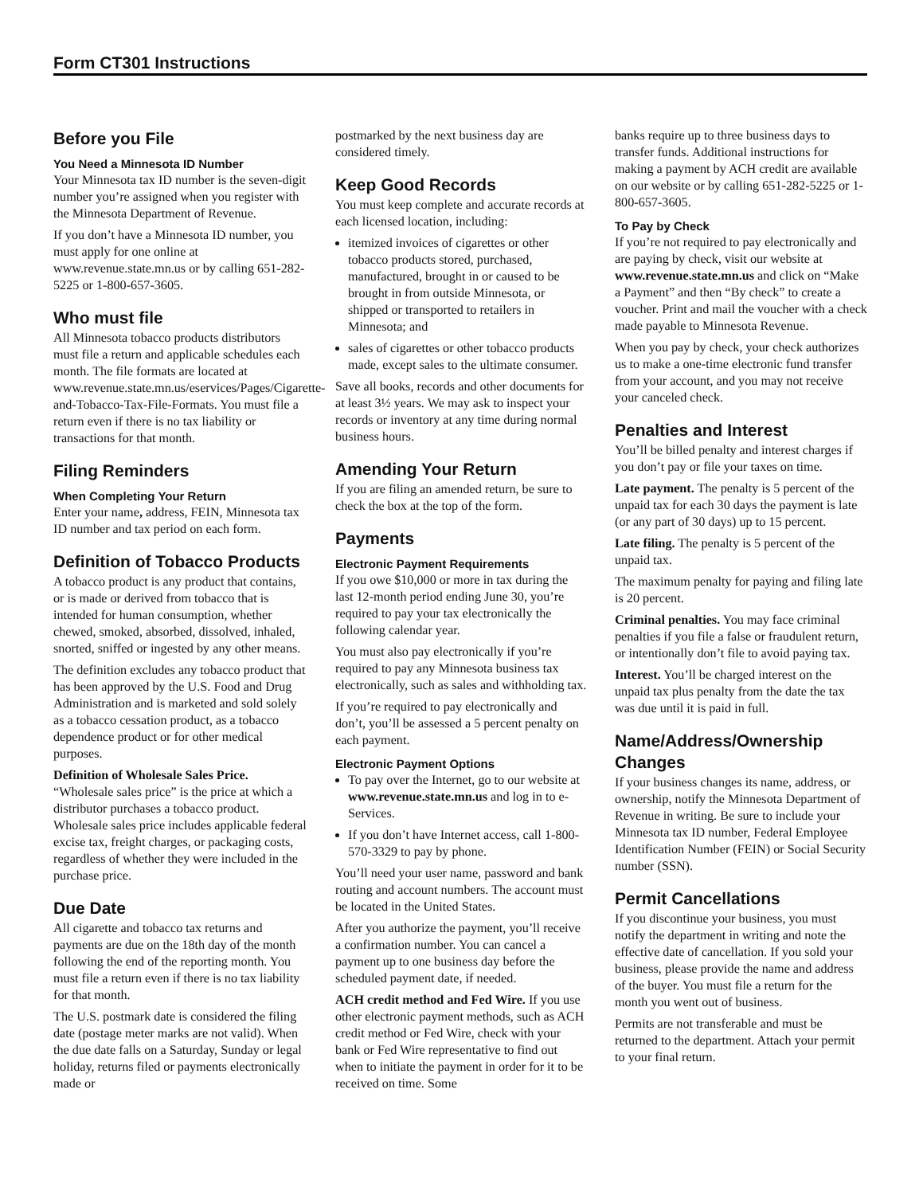Form CT301 Instructions
Before you File
You Need a Minnesota ID Number
Your Minnesota tax ID number is the seven-digit number you’re assigned when you register with the Minnesota Department of Revenue.
If you don’t have a Minnesota ID number, you must apply for one online at www.revenue.state.mn.us or by calling 651-282-5225 or 1-800-657-3605.
Who must file
All Minnesota tobacco products distributors must file a return and applicable schedules each month. The file formats are located at www.revenue.state.mn.us/eservices/Pages/Cigarette-and-Tobacco-Tax-File-Formats. You must file a return even if there is no tax liability or transactions for that month.
Filing Reminders
When Completing Your Return
Enter your name, address, FEIN, Minnesota tax ID number and tax period on each form.
Definition of Tobacco Products
A tobacco product is any product that contains, or is made or derived from tobacco that is intended for human consumption, whether chewed, smoked, absorbed, dissolved, inhaled, snorted, sniffed or ingested by any other means.
The definition excludes any tobacco product that has been approved by the U.S. Food and Drug Administration and is marketed and sold solely as a tobacco cessation product, as a tobacco dependence product or for other medical purposes.
Definition of Wholesale Sales Price. “Wholesale sales price” is the price at which a distributor purchases a tobacco product. Wholesale sales price includes applicable federal excise tax, freight charges, or packaging costs, regardless of whether they were included in the purchase price.
Due Date
All cigarette and tobacco tax returns and payments are due on the 18th day of the month following the end of the reporting month. You must file a return even if there is no tax liability for that month.
The U.S. postmark date is considered the filing date (postage meter marks are not valid). When the due date falls on a Saturday, Sunday or legal holiday, returns filed or payments electronically made or
postmarked by the next business day are considered timely.
Keep Good Records
You must keep complete and accurate records at each licensed location, including:
itemized invoices of cigarettes or other tobacco products stored, purchased, manufactured, brought in or caused to be brought in from outside Minnesota, or shipped or transported to retailers in Minnesota; and
sales of cigarettes or other tobacco products made, except sales to the ultimate consumer.
Save all books, records and other documents for at least 3½ years. We may ask to inspect your records or inventory at any time during normal business hours.
Amending Your Return
If you are filing an amended return, be sure to check the box at the top of the form.
Payments
Electronic Payment Requirements
If you owe $10,000 or more in tax during the last 12-month period ending June 30, you’re required to pay your tax electronically the following calendar year.
You must also pay electronically if you’re required to pay any Minnesota business tax electronically, such as sales and withholding tax.
If you’re required to pay electronically and don’t, you’ll be assessed a 5 percent penalty on each payment.
Electronic Payment Options
To pay over the Internet, go to our website at www.revenue.state.mn.us and log in to e-Services.
If you don’t have Internet access, call 1-800-570-3329 to pay by phone.
You’ll need your user name, password and bank routing and account numbers. The account must be located in the United States.
After you authorize the payment, you’ll receive a confirmation number. You can cancel a payment up to one business day before the scheduled payment date, if needed.
ACH credit method and Fed Wire. If you use other electronic payment methods, such as ACH credit method or Fed Wire, check with your bank or Fed Wire representative to find out when to initiate the payment in order for it to be received on time. Some
banks require up to three business days to transfer funds. Additional instructions for making a payment by ACH credit are available on our website or by calling 651-282-5225 or 1-800-657-3605.
To Pay by Check
If you’re not required to pay electronically and are paying by check, visit our website at www.revenue.state.mn.us and click on “Make a Payment” and then “By check” to create a voucher. Print and mail the voucher with a check made payable to Minnesota Revenue.
When you pay by check, your check authorizes us to make a one-time electronic fund transfer from your account, and you may not receive your canceled check.
Penalties and Interest
You’ll be billed penalty and interest charges if you don’t pay or file your taxes on time.
Late payment. The penalty is 5 percent of the unpaid tax for each 30 days the payment is late (or any part of 30 days) up to 15 percent.
Late filing. The penalty is 5 percent of the unpaid tax.
The maximum penalty for paying and filing late is 20 percent.
Criminal penalties. You may face criminal penalties if you file a false or fraudulent return, or intentionally don’t file to avoid paying tax.
Interest. You’ll be charged interest on the unpaid tax plus penalty from the date the tax was due until it is paid in full.
Name/Address/Ownership Changes
If your business changes its name, address, or ownership, notify the Minnesota Department of Revenue in writing. Be sure to include your Minnesota tax ID number, Federal Employee Identification Number (FEIN) or Social Security number (SSN).
Permit Cancellations
If you discontinue your business, you must notify the department in writing and note the effective date of cancellation. If you sold your business, please provide the name and address of the buyer. You must file a return for the month you went out of business.
Permits are not transferable and must be returned to the department. Attach your permit to your final return.